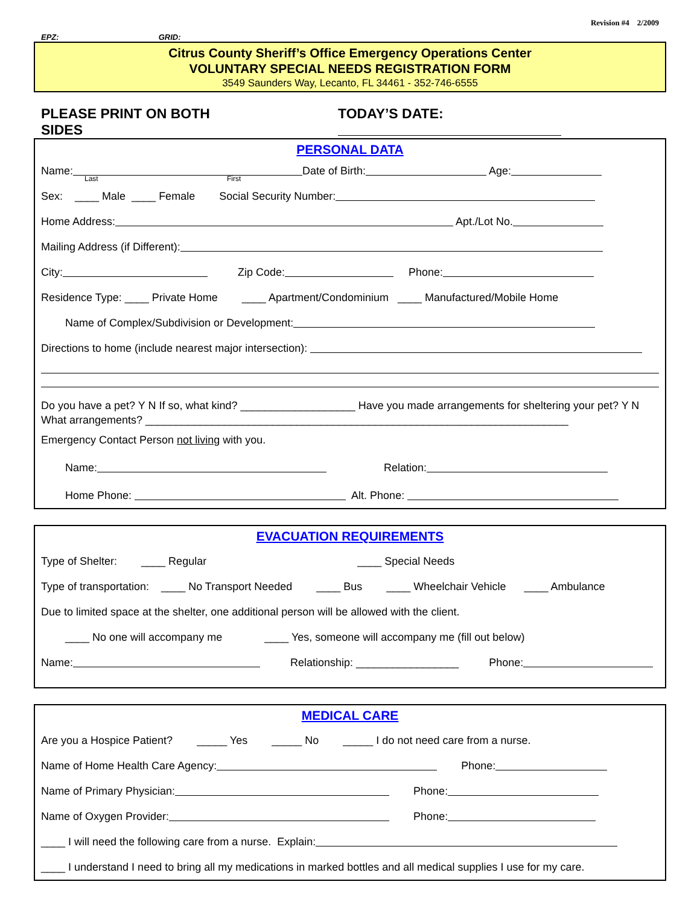Revision #4 2/2009
EPZ: GRID:
Citrus County Sheriff’s Office Emergency Operations Center
VOLUNTARY SPECIAL NEEDS REGISTRATION FORM
3549 Saunders Way, Lecanto, FL 34461 - 352-746-6555
PLEASE PRINT ON BOTH SIDES TODAY’S DATE:
PERSONAL DATA
Name: Date of Birth: Age:
Last First
Sex: ____ Male ____ Female Social Security Number:
Home Address: Apt./Lot No.
Mailing Address (if Different):
City: Zip Code: Phone:
Residence Type: ____ Private Home ____ Apartment/Condominium ____ Manufactured/Mobile Home
Name of Complex/Subdivision or Development:
Directions to home (include nearest major intersection):
Do you have a pet? Y N If so, what kind? ___________________ Have you made arrangements for sheltering your pet? Y N What arrangements? ______________________________________________________________________
Emergency Contact Person not living with you.
Name: Relation:
Home Phone: Alt. Phone:
EVACUATION REQUIREMENTS
Type of Shelter: ____ Regular ____ Special Needs
Type of transportation: ____ No Transport Needed ____ Bus ____ Wheelchair Vehicle ____ Ambulance
Due to limited space at the shelter, one additional person will be allowed with the client.
____ No one will accompany me ____ Yes, someone will accompany me (fill out below)
Name: Relationship: _________________ Phone:
MEDICAL CARE
Are you a Hospice Patient? _____ Yes _____ No _____ I do not need care from a nurse.
Name of Home Health Care Agency: Phone:
Name of Primary Physician: Phone:
Name of Oxygen Provider: Phone:
____ I will need the following care from a nurse. Explain:
____ I understand I need to bring all my medications in marked bottles and all medical supplies I use for my care.